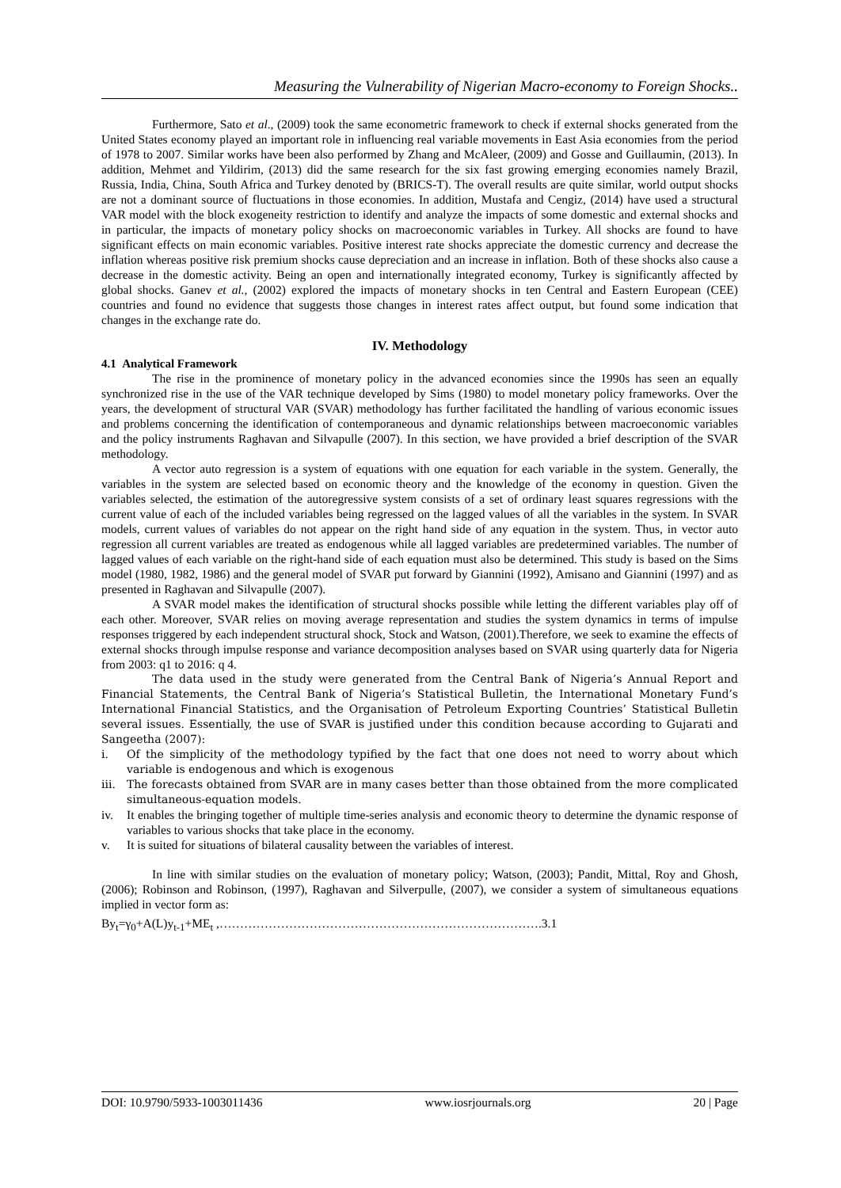Measuring the Vulnerability of Nigerian Macro-economy to Foreign Shocks..
Furthermore, Sato et al., (2009) took the same econometric framework to check if external shocks generated from the United States economy played an important role in influencing real variable movements in East Asia economies from the period of 1978 to 2007. Similar works have been also performed by Zhang and McAleer, (2009) and Gosse and Guillaumin, (2013). In addition, Mehmet and Yildirim, (2013) did the same research for the six fast growing emerging economies namely Brazil, Russia, India, China, South Africa and Turkey denoted by (BRICS-T). The overall results are quite similar, world output shocks are not a dominant source of fluctuations in those economies. In addition, Mustafa and Cengiz, (2014) have used a structural VAR model with the block exogeneity restriction to identify and analyze the impacts of some domestic and external shocks and in particular, the impacts of monetary policy shocks on macroeconomic variables in Turkey. All shocks are found to have significant effects on main economic variables. Positive interest rate shocks appreciate the domestic currency and decrease the inflation whereas positive risk premium shocks cause depreciation and an increase in inflation. Both of these shocks also cause a decrease in the domestic activity. Being an open and internationally integrated economy, Turkey is significantly affected by global shocks. Ganev et al., (2002) explored the impacts of monetary shocks in ten Central and Eastern European (CEE) countries and found no evidence that suggests those changes in interest rates affect output, but found some indication that changes in the exchange rate do.
IV. Methodology
4.1 Analytical Framework
The rise in the prominence of monetary policy in the advanced economies since the 1990s has seen an equally synchronized rise in the use of the VAR technique developed by Sims (1980) to model monetary policy frameworks. Over the years, the development of structural VAR (SVAR) methodology has further facilitated the handling of various economic issues and problems concerning the identification of contemporaneous and dynamic relationships between macroeconomic variables and the policy instruments Raghavan and Silvapulle (2007). In this section, we have provided a brief description of the SVAR methodology.
A vector auto regression is a system of equations with one equation for each variable in the system. Generally, the variables in the system are selected based on economic theory and the knowledge of the economy in question. Given the variables selected, the estimation of the autoregressive system consists of a set of ordinary least squares regressions with the current value of each of the included variables being regressed on the lagged values of all the variables in the system. In SVAR models, current values of variables do not appear on the right hand side of any equation in the system. Thus, in vector auto regression all current variables are treated as endogenous while all lagged variables are predetermined variables. The number of lagged values of each variable on the right-hand side of each equation must also be determined. This study is based on the Sims model (1980, 1982, 1986) and the general model of SVAR put forward by Giannini (1992), Amisano and Giannini (1997) and as presented in Raghavan and Silvapulle (2007).
A SVAR model makes the identification of structural shocks possible while letting the different variables play off of each other. Moreover, SVAR relies on moving average representation and studies the system dynamics in terms of impulse responses triggered by each independent structural shock, Stock and Watson, (2001).Therefore, we seek to examine the effects of external shocks through impulse response and variance decomposition analyses based on SVAR using quarterly data for Nigeria from 2003: q1 to 2016: q 4.
The data used in the study were generated from the Central Bank of Nigeria’s Annual Report and Financial Statements, the Central Bank of Nigeria’s Statistical Bulletin, the International Monetary Fund’s International Financial Statistics, and the Organisation of Petroleum Exporting Countries’ Statistical Bulletin several issues. Essentially, the use of SVAR is justified under this condition because according to Gujarati and Sangeetha (2007):
i. Of the simplicity of the methodology typified by the fact that one does not need to worry about which variable is endogenous and which is exogenous
iii. The forecasts obtained from SVAR are in many cases better than those obtained from the more complicated simultaneous-equation models.
iv. It enables the bringing together of multiple time-series analysis and economic theory to determine the dynamic response of variables to various shocks that take place in the economy.
v. It is suited for situations of bilateral causality between the variables of interest.
In line with similar studies on the evaluation of monetary policy; Watson, (2003); Pandit, Mittal, Roy and Ghosh, (2006); Robinson and Robinson, (1997), Raghavan and Silverpulle, (2007), we consider a system of simultaneous equations implied in vector form as:
By<sub>t</sub>=γ<sub>0</sub>+A(L)y<sub>t-1</sub>+ME<sub>t</sub> ,…………………………………………………………………….3.1
DOI: 10.9790/5933-1003011436 www.iosrjournals.org 20 | Page